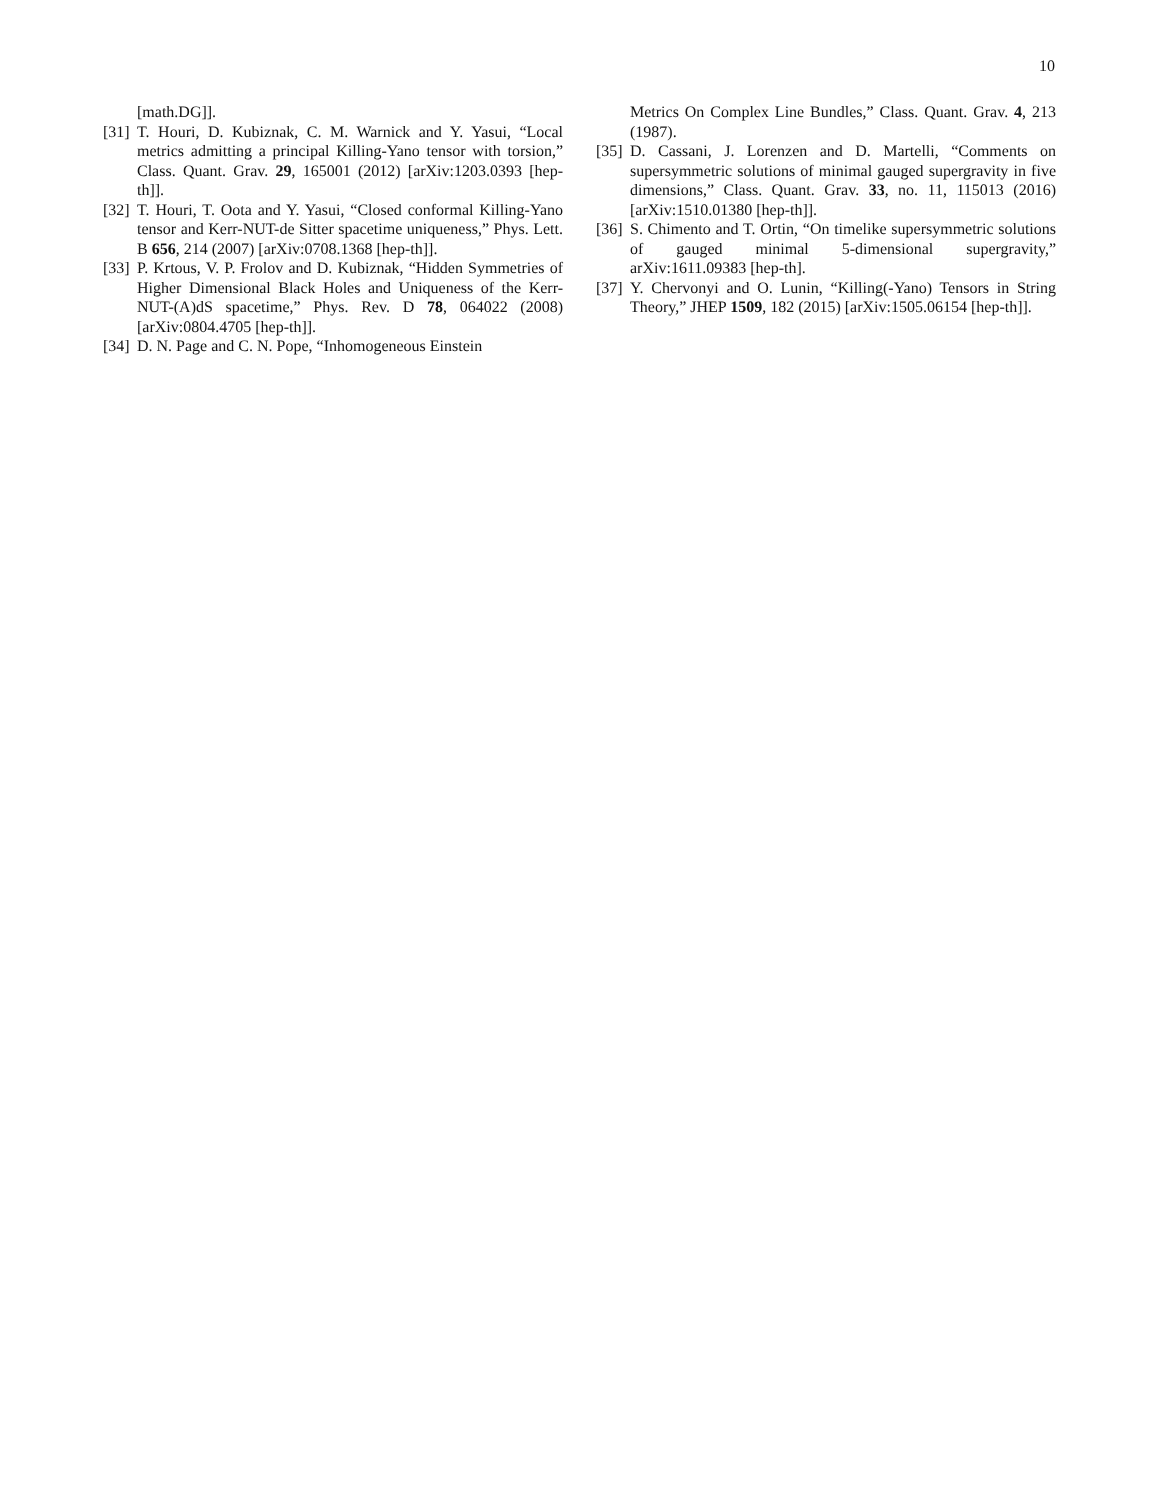10
[math.DG]].
[31] T. Houri, D. Kubiznak, C. M. Warnick and Y. Yasui, “Local metrics admitting a principal Killing-Yano tensor with torsion,” Class. Quant. Grav. 29, 165001 (2012) [arXiv:1203.0393 [hep-th]].
[32] T. Houri, T. Oota and Y. Yasui, “Closed conformal Killing-Yano tensor and Kerr-NUT-de Sitter spacetime uniqueness,” Phys. Lett. B 656, 214 (2007) [arXiv:0708.1368 [hep-th]].
[33] P. Krtous, V. P. Frolov and D. Kubiznak, “Hidden Symmetries of Higher Dimensional Black Holes and Uniqueness of the Kerr-NUT-(A)dS spacetime,” Phys. Rev. D 78, 064022 (2008) [arXiv:0804.4705 [hep-th]].
[34] D. N. Page and C. N. Pope, “Inhomogeneous Einstein
Metrics On Complex Line Bundles,” Class. Quant. Grav. 4, 213 (1987).
[35] D. Cassani, J. Lorenzen and D. Martelli, “Comments on supersymmetric solutions of minimal gauged supergravity in five dimensions,” Class. Quant. Grav. 33, no. 11, 115013 (2016) [arXiv:1510.01380 [hep-th]].
[36] S. Chimento and T. Ortin, “On timelike supersymmetric solutions of gauged minimal 5-dimensional supergravity,” arXiv:1611.09383 [hep-th].
[37] Y. Chervonyi and O. Lunin, “Killing(-Yano) Tensors in String Theory,” JHEP 1509, 182 (2015) [arXiv:1505.06154 [hep-th]].